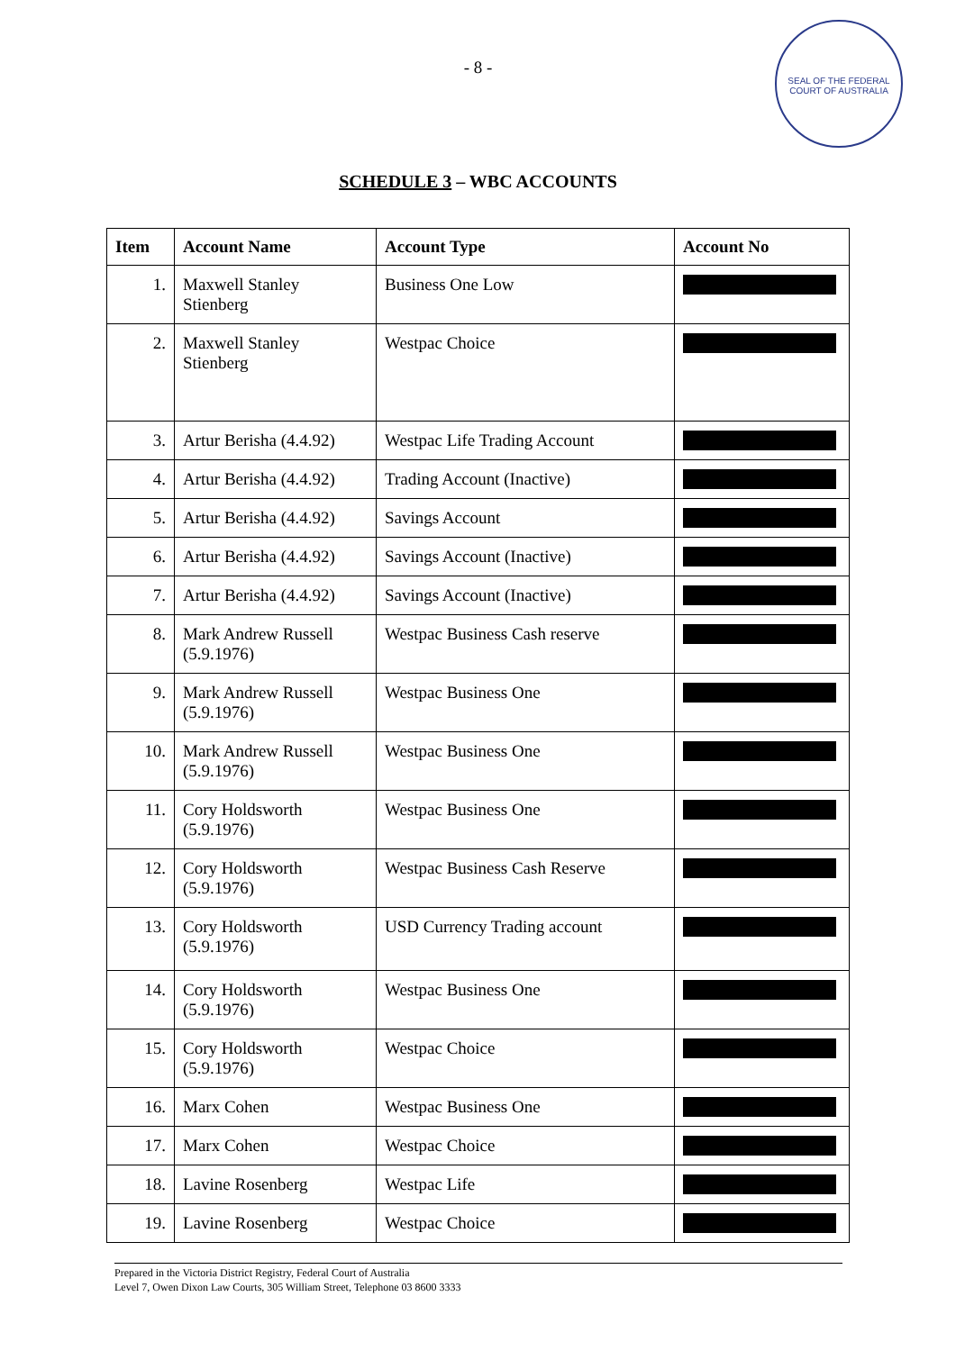- 8 -
SEAL OF THE FEDERAL COURT OF AUSTRALIA
SCHEDULE 3 – WBC ACCOUNTS
| Item | Account Name | Account Type | Account No |
| --- | --- | --- | --- |
| 1. | Maxwell Stanley Stienberg | Business One Low | |
| 2. | Maxwell Stanley Stienberg | Westpac Choice | |
| 3. | Artur Berisha (4.4.92) | Westpac Life Trading Account | |
| 4. | Artur Berisha (4.4.92) | Trading Account (Inactive) | |
| 5. | Artur Berisha (4.4.92) | Savings Account | |
| 6. | Artur Berisha (4.4.92) | Savings Account (Inactive) | |
| 7. | Artur Berisha (4.4.92) | Savings Account (Inactive) | |
| 8. | Mark Andrew Russell (5.9.1976) | Westpac Business Cash reserve | |
| 9. | Mark Andrew Russell (5.9.1976) | Westpac Business One | |
| 10. | Mark Andrew Russell (5.9.1976) | Westpac Business One | |
| 11. | Cory Holdsworth (5.9.1976) | Westpac Business One | |
| 12. | Cory Holdsworth (5.9.1976) | Westpac Business Cash Reserve | |
| 13. | Cory Holdsworth (5.9.1976) | USD Currency Trading account | |
| 14. | Cory Holdsworth (5.9.1976) | Westpac Business One | |
| 15. | Cory Holdsworth (5.9.1976) | Westpac Choice | |
| 16. | Marx Cohen | Westpac Business One | |
| 17. | Marx Cohen | Westpac Choice | |
| 18. | Lavine Rosenberg | Westpac Life | |
| 19. | Lavine Rosenberg | Westpac Choice | |
Prepared in the Victoria District Registry, Federal Court of Australia
Level 7, Owen Dixon Law Courts, 305 William Street, Telephone 03 8600 3333